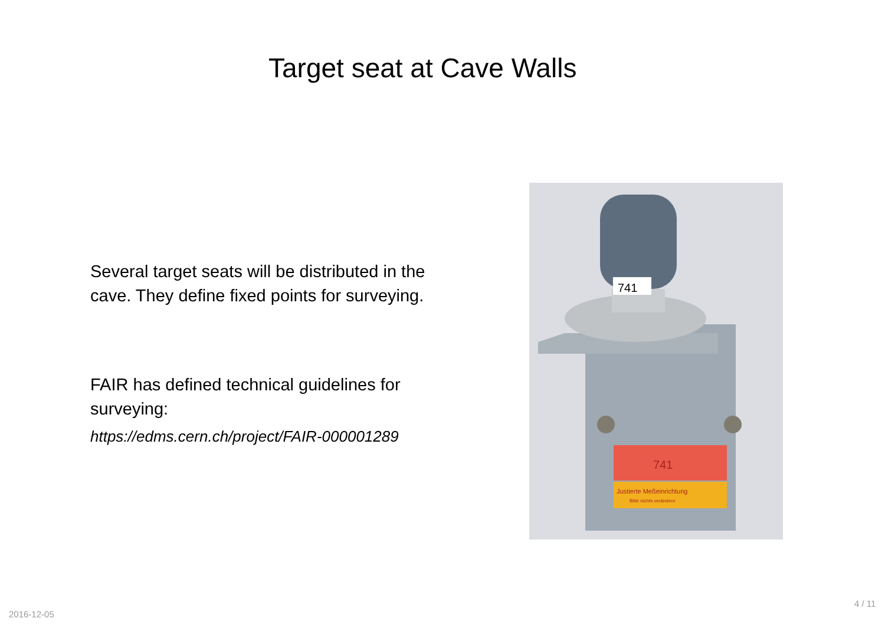Target seat at Cave Walls
Several target seats will be distributed in the cave. They define fixed points for surveying.
FAIR has defined technical guidelines for surveying:
https://edms.cern.ch/project/FAIR-000001289
741
741
Justierte Meßeinrichtung
Bitte nichts verändern
2016-12-05
4 / 11